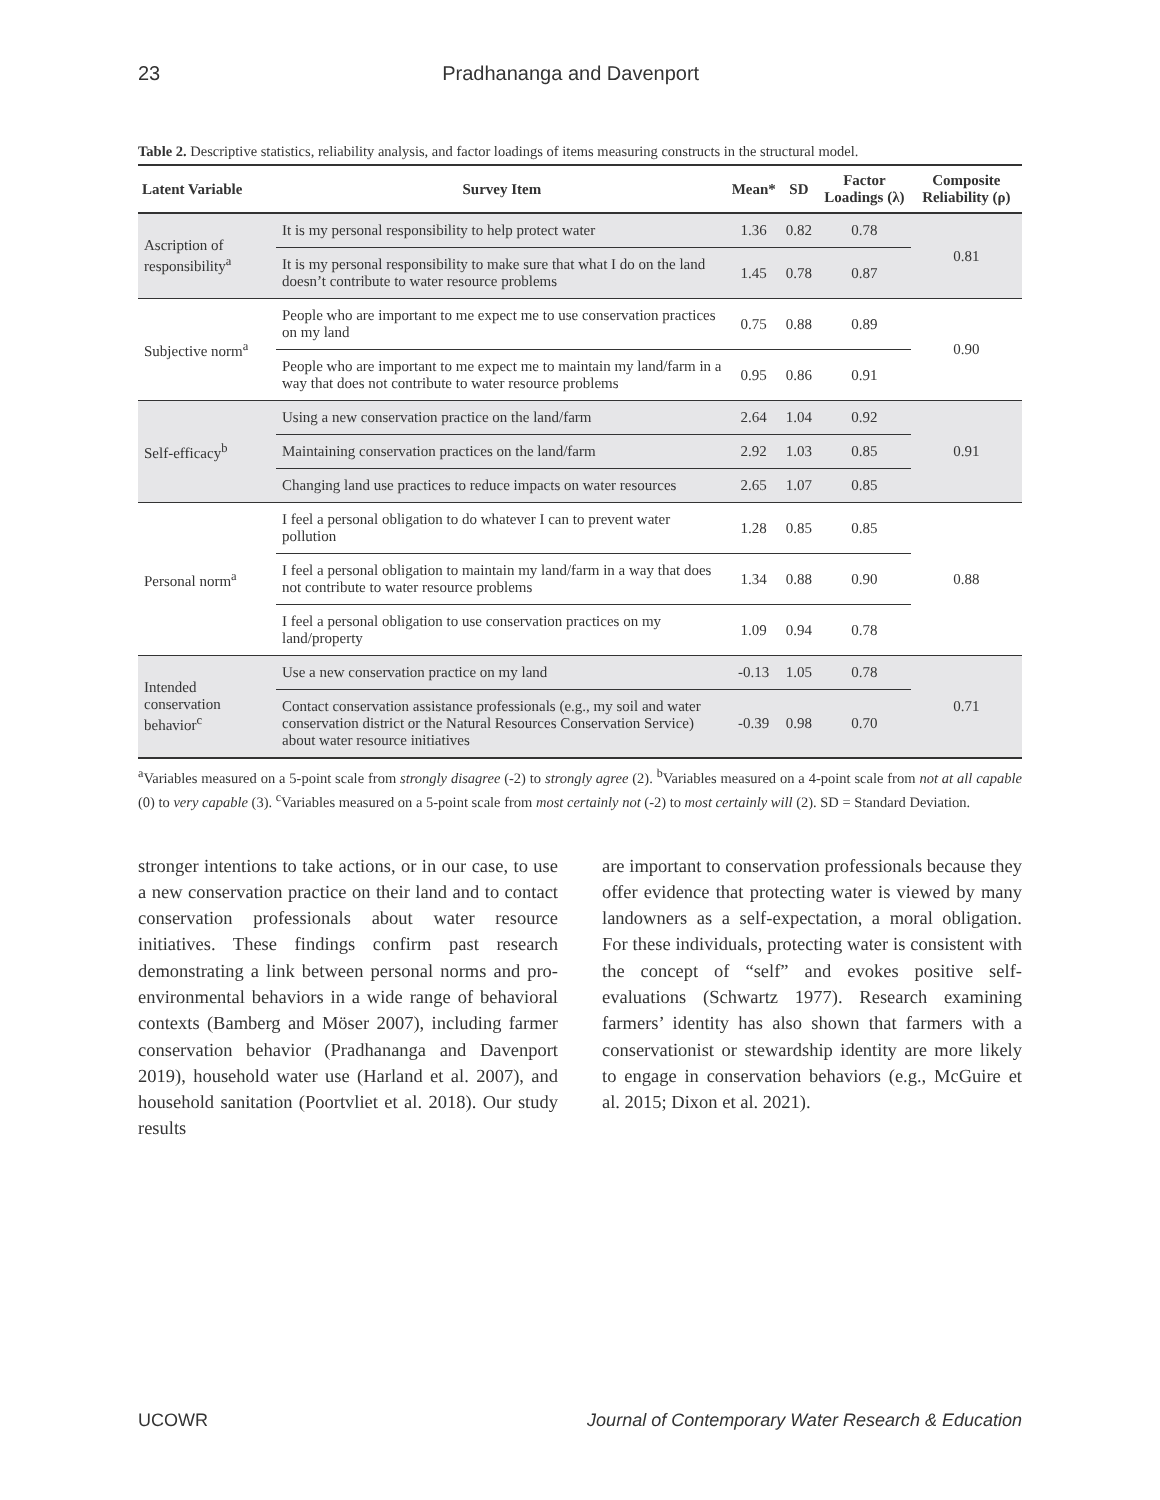23 Pradhananga and Davenport
Table 2. Descriptive statistics, reliability analysis, and factor loadings of items measuring constructs in the structural model.
| Latent Variable | Survey Item | Mean* | SD | Factor Loadings (λ) | Composite Reliability (ρ) |
| --- | --- | --- | --- | --- | --- |
| Ascription of responsibility<sup>a</sup> | It is my personal responsibility to help protect water | 1.36 | 0.82 | 0.78 | 0.81 |
| | It is my personal responsibility to make sure that what I do on the land doesn’t contribute to water resource problems | 1.45 | 0.78 | 0.87 | |
| Subjective norm<sup>a</sup> | People who are important to me expect me to use conservation practices on my land | 0.75 | 0.88 | 0.89 | 0.90 |
| | People who are important to me expect me to maintain my land/farm in a way that does not contribute to water resource problems | 0.95 | 0.86 | 0.91 | |
| Self-efficacy<sup>b</sup> | Using a new conservation practice on the land/farm | 2.64 | 1.04 | 0.92 | 0.91 |
| | Maintaining conservation practices on the land/farm | 2.92 | 1.03 | 0.85 | |
| | Changing land use practices to reduce impacts on water resources | 2.65 | 1.07 | 0.85 | |
| Personal norm<sup>a</sup> | I feel a personal obligation to do whatever I can to prevent water pollution | 1.28 | 0.85 | 0.85 | 0.88 |
| | I feel a personal obligation to maintain my land/farm in a way that does not contribute to water resource problems | 1.34 | 0.88 | 0.90 | |
| | I feel a personal obligation to use conservation practices on my land/property | 1.09 | 0.94 | 0.78 | |
| Intended conservation behavior<sup>c</sup> | Use a new conservation practice on my land | -0.13 | 1.05 | 0.78 | 0.71 |
| | Contact conservation assistance professionals (e.g., my soil and water conservation district or the Natural Resources Conservation Service) about water resource initiatives | -0.39 | 0.98 | 0.70 | |
<sup>a</sup> Variables measured on a 5-point scale from strongly disagree (-2) to strongly agree (2). <sup>b</sup>Variables measured on a 4-point scale from not at all capable (0) to very capable (3). <sup>c</sup>Variables measured on a 5-point scale from most certainly not (-2) to most certainly will (2). SD = Standard Deviation.
stronger intentions to take actions, or in our case, to use a new conservation practice on their land and to contact conservation professionals about water resource initiatives. These findings confirm past research demonstrating a link between personal norms and pro-environmental behaviors in a wide range of behavioral contexts (Bamberg and Möser 2007), including farmer conservation behavior (Pradhananga and Davenport 2019), household water use (Harland et al. 2007), and household sanitation (Poortvliet et al. 2018). Our study results
are important to conservation professionals because they offer evidence that protecting water is viewed by many landowners as a self-expectation, a moral obligation. For these individuals, protecting water is consistent with the concept of “self” and evokes positive self-evaluations (Schwartz 1977). Research examining farmers’ identity has also shown that farmers with a conservationist or stewardship identity are more likely to engage in conservation behaviors (e.g., McGuire et al. 2015; Dixon et al. 2021).
UCOWR Journal of Contemporary Water Research & Education